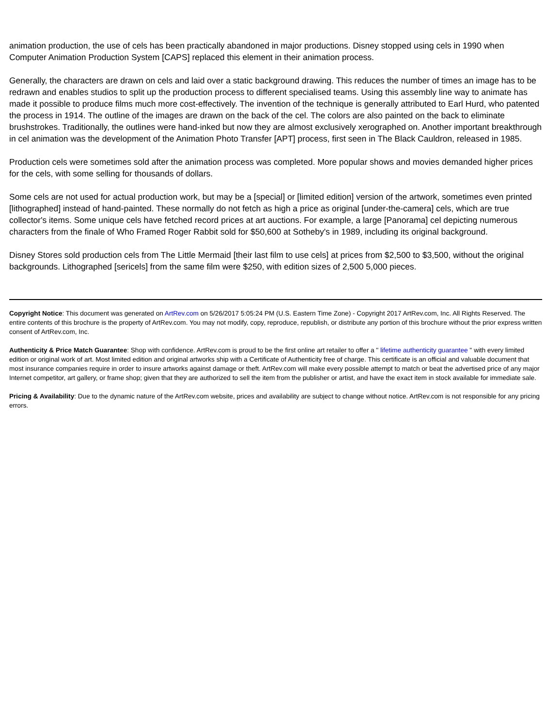animation production, the use of cels has been practically abandoned in major productions. Disney stopped using cels in 1990 when Computer Animation Production System [CAPS] replaced this element in their animation process.
Generally, the characters are drawn on cels and laid over a static background drawing. This reduces the number of times an image has to be redrawn and enables studios to split up the production process to different specialised teams. Using this assembly line way to animate has made it possible to produce films much more cost-effectively. The invention of the technique is generally attributed to Earl Hurd, who patented the process in 1914. The outline of the images are drawn on the back of the cel. The colors are also painted on the back to eliminate brushstrokes. Traditionally, the outlines were hand-inked but now they are almost exclusively xerographed on. Another important breakthrough in cel animation was the development of the Animation Photo Transfer [APT] process, first seen in The Black Cauldron, released in 1985.
Production cels were sometimes sold after the animation process was completed. More popular shows and movies demanded higher prices for the cels, with some selling for thousands of dollars.
Some cels are not used for actual production work, but may be a [special] or [limited edition] version of the artwork, sometimes even printed [lithographed] instead of hand-painted. These normally do not fetch as high a price as original [under-the-camera] cels, which are true collector's items. Some unique cels have fetched record prices at art auctions. For example, a large [Panorama] cel depicting numerous characters from the finale of Who Framed Roger Rabbit sold for $50,600 at Sotheby's in 1989, including its original background.
Disney Stores sold production cels from The Little Mermaid [their last film to use cels] at prices from $2,500 to $3,500, without the original backgrounds. Lithographed [sericels] from the same film were $250, with edition sizes of 2,500 5,000 pieces.
Copyright Notice: This document was generated on ArtRev.com on 5/26/2017 5:05:24 PM (U.S. Eastern Time Zone) - Copyright 2017 ArtRev.com, Inc. All Rights Reserved. The entire contents of this brochure is the property of ArtRev.com. You may not modify, copy, reproduce, republish, or distribute any portion of this brochure without the prior express written consent of ArtRev.com, Inc.
Authenticity & Price Match Guarantee: Shop with confidence. ArtRev.com is proud to be the first online art retailer to offer a " lifetime authenticity guarantee " with every limited edition or original work of art. Most limited edition and original artworks ship with a Certificate of Authenticity free of charge. This certificate is an official and valuable document that most insurance companies require in order to insure artworks against damage or theft. ArtRev.com will make every possible attempt to match or beat the advertised price of any major Internet competitor, art gallery, or frame shop; given that they are authorized to sell the item from the publisher or artist, and have the exact item in stock available for immediate sale.
Pricing & Availability: Due to the dynamic nature of the ArtRev.com website, prices and availability are subject to change without notice. ArtRev.com is not responsible for any pricing errors.